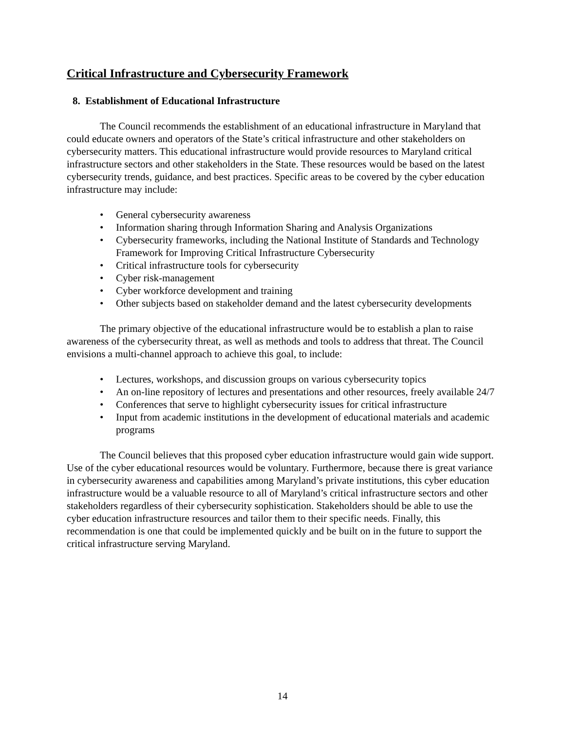Critical Infrastructure and Cybersecurity Framework
8. Establishment of Educational Infrastructure
The Council recommends the establishment of an educational infrastructure in Maryland that could educate owners and operators of the State’s critical infrastructure and other stakeholders on cybersecurity matters. This educational infrastructure would provide resources to Maryland critical infrastructure sectors and other stakeholders in the State. These resources would be based on the latest cybersecurity trends, guidance, and best practices. Specific areas to be covered by the cyber education infrastructure may include:
• General cybersecurity awareness
• Information sharing through Information Sharing and Analysis Organizations
• Cybersecurity frameworks, including the National Institute of Standards and Technology Framework for Improving Critical Infrastructure Cybersecurity
• Critical infrastructure tools for cybersecurity
• Cyber risk-management
• Cyber workforce development and training
• Other subjects based on stakeholder demand and the latest cybersecurity developments
The primary objective of the educational infrastructure would be to establish a plan to raise awareness of the cybersecurity threat, as well as methods and tools to address that threat. The Council envisions a multi-channel approach to achieve this goal, to include:
• Lectures, workshops, and discussion groups on various cybersecurity topics
• An on-line repository of lectures and presentations and other resources, freely available 24/7
• Conferences that serve to highlight cybersecurity issues for critical infrastructure
• Input from academic institutions in the development of educational materials and academic programs
The Council believes that this proposed cyber education infrastructure would gain wide support. Use of the cyber educational resources would be voluntary. Furthermore, because there is great variance in cybersecurity awareness and capabilities among Maryland’s private institutions, this cyber education infrastructure would be a valuable resource to all of Maryland’s critical infrastructure sectors and other stakeholders regardless of their cybersecurity sophistication. Stakeholders should be able to use the cyber education infrastructure resources and tailor them to their specific needs. Finally, this recommendation is one that could be implemented quickly and be built on in the future to support the critical infrastructure serving Maryland.
14